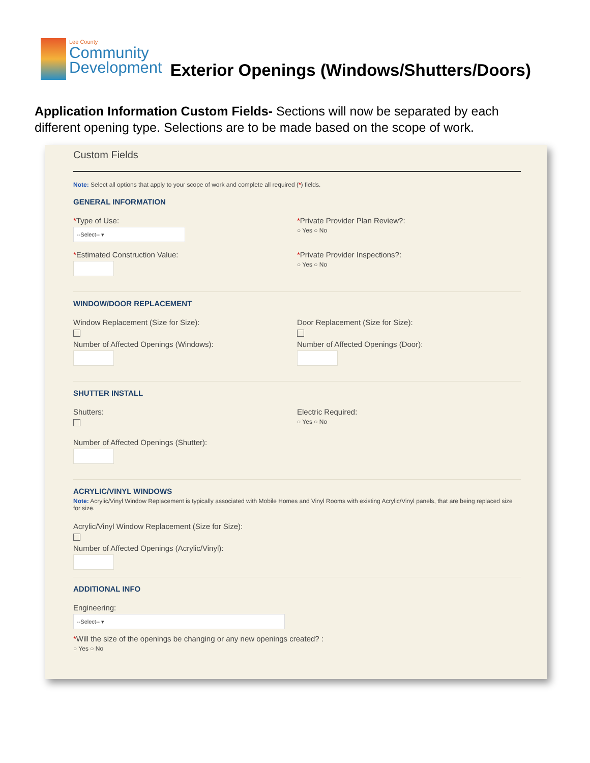Lee County
Community
Development
Exterior Openings (Windows/Shutters/Doors)
Application Information Custom Fields- Sections will now be separated by each different opening type. Selections are to be made based on the scope of work.
Custom Fields
Note: Select all options that apply to your scope of work and complete all required (*) fields.
GENERAL INFORMATION
*Type of Use:
--Select-- ▾
*Private Provider Plan Review?:
○ Yes ○ No
*Estimated Construction Value: *Private Provider Inspections?:
○ Yes ○ No
WINDOW/DOOR REPLACEMENT
Window Replacement (Size for Size):
Number of Affected Openings (Windows):
Door Replacement (Size for Size):
Number of Affected Openings (Door):
SHUTTER INSTALL
Shutters:
Number of Affected Openings (Shutter):
Electric Required:
○ Yes ○ No
ACRYLIC/VINYL WINDOWS
Note: Acrylic/Vinyl Window Replacement is typically associated with Mobile Homes and Vinyl Rooms with existing Acrylic/Vinyl panels, that are being replaced size for size.
Acrylic/Vinyl Window Replacement (Size for Size):
Number of Affected Openings (Acrylic/Vinyl):
ADDITIONAL INFO
Engineering:
--Select-- ▾
*Will the size of the openings be changing or any new openings created? :
○ Yes ○ No